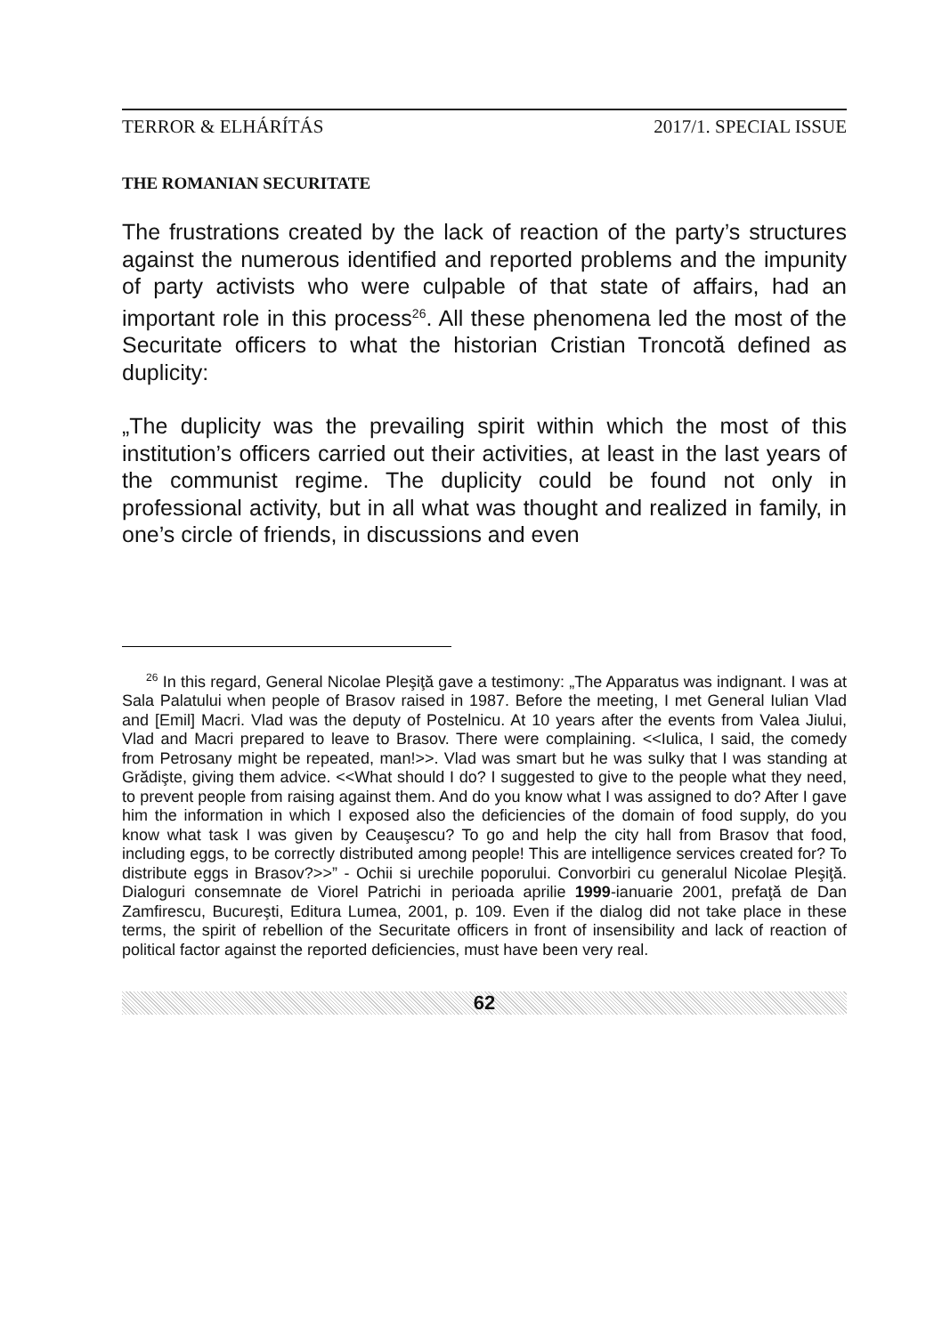TERROR & ELHÁRÍTÁS 2017/1. SPECIAL ISSUE
THE ROMANIAN SECURITATE
The frustrations created by the lack of reaction of the party’s structures against the numerous identified and reported problems and the impunity of party activists who were culpable of that state of affairs, had an important role in this process<sup>26</sup>. All these phenomena led the most of the Securitate officers to what the historian Cristian Troncotă defined as duplicity:
„The duplicity was the prevailing spirit within which the most of this institution’s officers carried out their activities, at least in the last years of the communist regime. The duplicity could be found not only in professional activity, but in all what was thought and realized in family, in one’s circle of friends, in discussions and even
<sup>26</sup> In this regard, General Nicolae Pleşiţă gave a testimony: „The Apparatus was indignant. I was at Sala Palatului when people of Brasov raised in 1987. Before the meeting, I met General Iulian Vlad and [Emil] Macri. Vlad was the deputy of Postelnicu. At 10 years after the events from Valea Jiului, Vlad and Macri prepared to leave to Brasov. There were complaining. <<Iulica, I said, the comedy from Petrosany might be repeated, man!>>. Vlad was smart but he was sulky that I was standing at Grădişte, giving them advice. <<What should I do? I suggested to give to the people what they need, to prevent people from raising against them. And do you know what I was assigned to do? After I gave him the information in which I exposed also the deficiencies of the domain of food supply, do you know what task I was given by Ceauşescu? To go and help the city hall from Brasov that food, including eggs, to be correctly distributed among people! This are intelligence services created for? To distribute eggs in Brasov?>>” - Ochii si urechile poporului. Convorbiri cu generalul Nicolae Pleşiţă. Dialoguri consemnate de Viorel Patrichi in perioada aprilie 1999-ianuarie 2001, prefaţă de Dan Zamfirescu, Bucureşti, Editura Lumea, 2001, p. 109. Even if the dialog did not take place in these terms, the spirit of rebellion of the Securitate officers in front of insensibility and lack of reaction of political factor against the reported deficiencies, must have been very real.
62